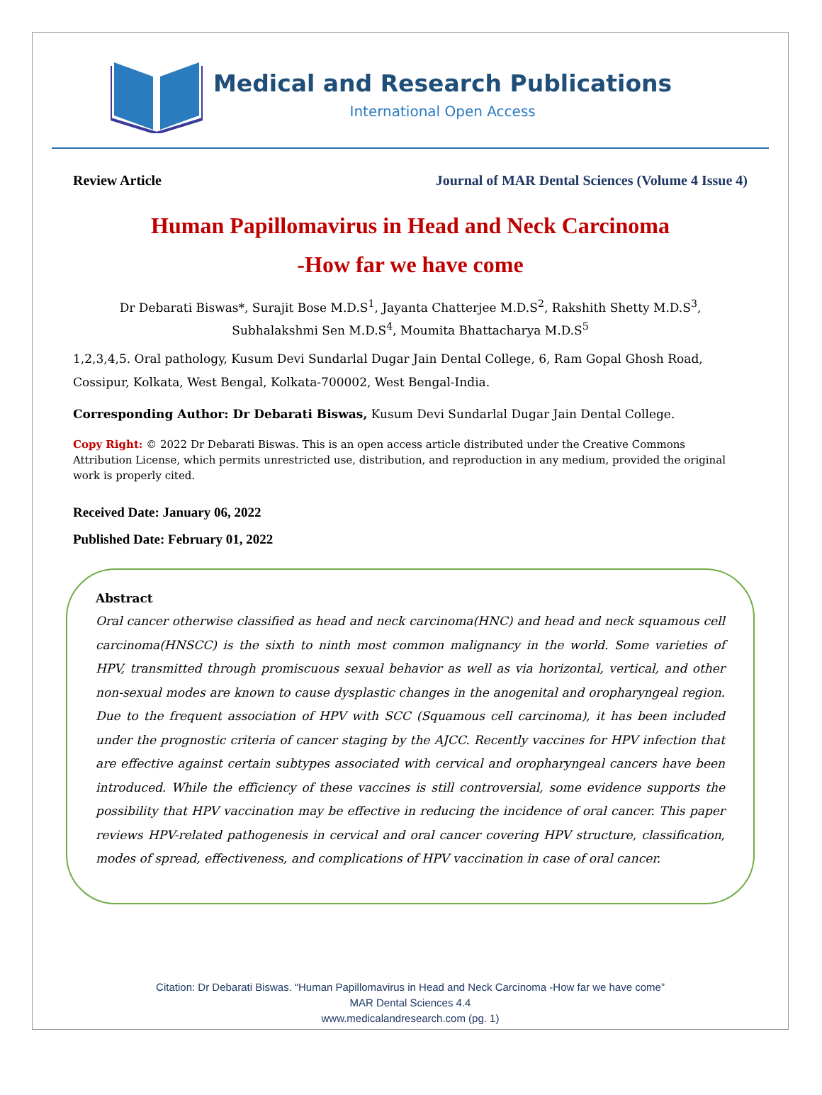Medical and Research Publications
International Open Access
Review Article Journal of MAR Dental Sciences (Volume 4 Issue 4)
Human Papillomavirus in Head and Neck Carcinoma
-How far we have come
Dr Debarati Biswas*, Surajit Bose M.D.S<sup>1</sup>, Jayanta Chatterjee M.D.S<sup>2</sup>, Rakshith Shetty M.D.S<sup>3</sup>,
Subhalakshmi Sen M.D.S<sup>4</sup>, Moumita Bhattacharya M.D.S<sup>5</sup>
1,2,3,4,5. Oral pathology, Kusum Devi Sundarlal Dugar Jain Dental College, 6, Ram Gopal Ghosh Road, Cossipur, Kolkata, West Bengal, Kolkata-700002, West Bengal-India.
Corresponding Author: Dr Debarati Biswas, Kusum Devi Sundarlal Dugar Jain Dental College.
Copy Right: © 2022 Dr Debarati Biswas. This is an open access article distributed under the Creative Commons Attribution License, which permits unrestricted use, distribution, and reproduction in any medium, provided the original work is properly cited.
Received Date: January 06, 2022
Published Date: February 01, 2022
Abstract
Oral cancer otherwise classified as head and neck carcinoma(HNC) and head and neck squamous cell carcinoma(HNSCC) is the sixth to ninth most common malignancy in the world. Some varieties of HPV, transmitted through promiscuous sexual behavior as well as via horizontal, vertical, and other non-sexual modes are known to cause dysplastic changes in the anogenital and oropharyngeal region. Due to the frequent association of HPV with SCC (Squamous cell carcinoma), it has been included under the prognostic criteria of cancer staging by the AJCC. Recently vaccines for HPV infection that are effective against certain subtypes associated with cervical and oropharyngeal cancers have been introduced. While the efficiency of these vaccines is still controversial, some evidence supports the possibility that HPV vaccination may be effective in reducing the incidence of oral cancer. This paper reviews HPV-related pathogenesis in cervical and oral cancer covering HPV structure, classification, modes of spread, effectiveness, and complications of HPV vaccination in case of oral cancer.
Citation: Dr Debarati Biswas. “Human Papillomavirus in Head and Neck Carcinoma -How far we have come”
MAR Dental Sciences 4.4
www.medicalandresearch.com (pg. 1)